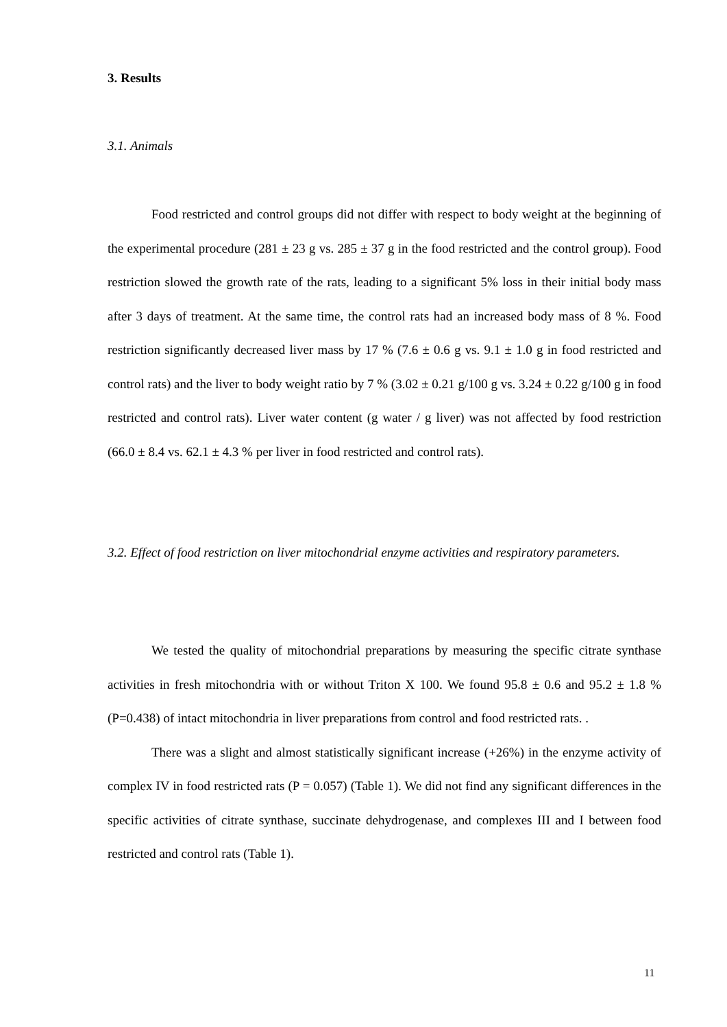3. Results
3.1. Animals
Food restricted and control groups did not differ with respect to body weight at the beginning of the experimental procedure (281 ± 23 g vs. 285 ± 37 g in the food restricted and the control group). Food restriction slowed the growth rate of the rats, leading to a significant 5% loss in their initial body mass after 3 days of treatment. At the same time, the control rats had an increased body mass of 8 %. Food restriction significantly decreased liver mass by 17 % (7.6 ± 0.6 g vs. 9.1 ± 1.0 g in food restricted and control rats) and the liver to body weight ratio by 7 % (3.02 ± 0.21 g/100 g vs. 3.24 ± 0.22 g/100 g in food restricted and control rats). Liver water content (g water / g liver) was not affected by food restriction (66.0 ± 8.4 vs. 62.1 ± 4.3 % per liver in food restricted and control rats).
3.2. Effect of food restriction on liver mitochondrial enzyme activities and respiratory parameters.
We tested the quality of mitochondrial preparations by measuring the specific citrate synthase activities in fresh mitochondria with or without Triton X 100. We found 95.8 ± 0.6 and 95.2 ± 1.8 % (P=0.438) of intact mitochondria in liver preparations from control and food restricted rats. .
There was a slight and almost statistically significant increase (+26%) in the enzyme activity of complex IV in food restricted rats (P = 0.057) (Table 1). We did not find any significant differences in the specific activities of citrate synthase, succinate dehydrogenase, and complexes III and I between food restricted and control rats (Table 1).
11